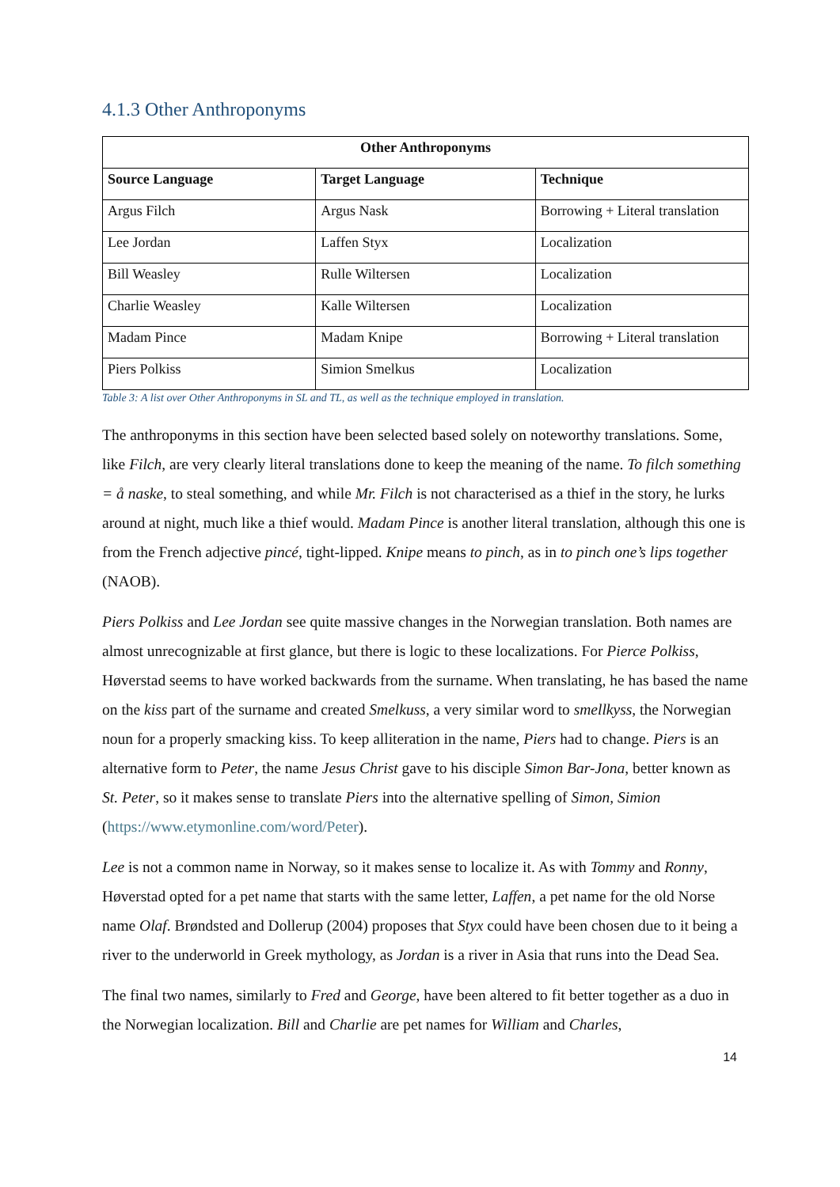4.1.3 Other Anthroponyms
| Other Anthroponyms | | |
| --- | --- | --- |
| Source Language | Target Language | Technique |
| Argus Filch | Argus Nask | Borrowing + Literal translation |
| Lee Jordan | Laffen Styx | Localization |
| Bill Weasley | Rulle Wiltersen | Localization |
| Charlie Weasley | Kalle Wiltersen | Localization |
| Madam Pince | Madam Knipe | Borrowing + Literal translation |
| Piers Polkiss | Simion Smelkus | Localization |
Table 3: A list over Other Anthroponyms in SL and TL, as well as the technique employed in translation.
The anthroponyms in this section have been selected based solely on noteworthy translations. Some, like Filch, are very clearly literal translations done to keep the meaning of the name. To filch something = å naske, to steal something, and while Mr. Filch is not characterised as a thief in the story, he lurks around at night, much like a thief would. Madam Pince is another literal translation, although this one is from the French adjective pincé, tight-lipped. Knipe means to pinch, as in to pinch one’s lips together (NAOB).
Piers Polkiss and Lee Jordan see quite massive changes in the Norwegian translation. Both names are almost unrecognizable at first glance, but there is logic to these localizations. For Pierce Polkiss, Høverstad seems to have worked backwards from the surname. When translating, he has based the name on the kiss part of the surname and created Smelkuss, a very similar word to smellkyss, the Norwegian noun for a properly smacking kiss. To keep alliteration in the name, Piers had to change. Piers is an alternative form to Peter, the name Jesus Christ gave to his disciple Simon Bar-Jona, better known as St. Peter, so it makes sense to translate Piers into the alternative spelling of Simon, Simion (https://www.etymonline.com/word/Peter).
Lee is not a common name in Norway, so it makes sense to localize it. As with Tommy and Ronny, Høverstad opted for a pet name that starts with the same letter, Laffen, a pet name for the old Norse name Olaf. Brøndsted and Dollerup (2004) proposes that Styx could have been chosen due to it being a river to the underworld in Greek mythology, as Jordan is a river in Asia that runs into the Dead Sea.
The final two names, similarly to Fred and George, have been altered to fit better together as a duo in the Norwegian localization. Bill and Charlie are pet names for William and Charles,
14